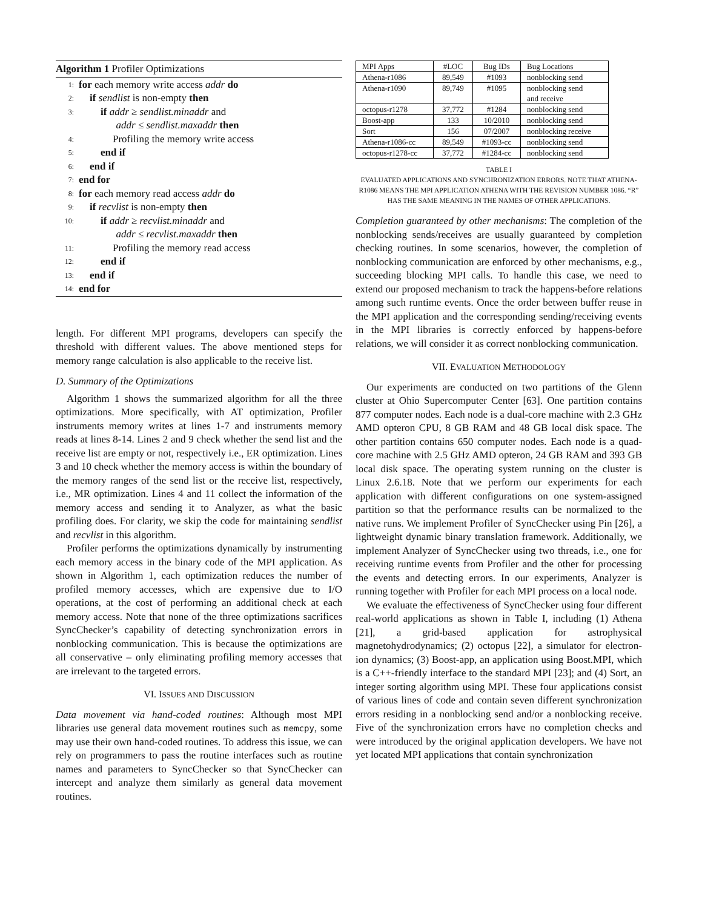Algorithm 1 Profiler Optimizations
1: for each memory write access addr do
2: if sendlist is non-empty then
3: if addr ≥ sendlist.minaddr and
addr ≤ sendlist.maxaddr then
4: Profiling the memory write access
5: end if
6: end if
7: end for
8: for each memory read access addr do
9: if recvlist is non-empty then
10: if addr ≥ recvlist.minaddr and
addr ≤ recvlist.maxaddr then
11: Profiling the memory read access
12: end if
13: end if
14: end for
length. For different MPI programs, developers can specify the threshold with different values. The above mentioned steps for memory range calculation is also applicable to the receive list.
D. Summary of the Optimizations
Algorithm 1 shows the summarized algorithm for all the three optimizations. More specifically, with AT optimization, Profiler instruments memory writes at lines 1-7 and instruments memory reads at lines 8-14. Lines 2 and 9 check whether the send list and the receive list are empty or not, respectively i.e., ER optimization. Lines 3 and 10 check whether the memory access is within the boundary of the memory ranges of the send list or the receive list, respectively, i.e., MR optimization. Lines 4 and 11 collect the information of the memory access and sending it to Analyzer, as what the basic profiling does. For clarity, we skip the code for maintaining sendlist and recvlist in this algorithm.
Profiler performs the optimizations dynamically by instrumenting each memory access in the binary code of the MPI application. As shown in Algorithm 1, each optimization reduces the number of profiled memory accesses, which are expensive due to I/O operations, at the cost of performing an additional check at each memory access. Note that none of the three optimizations sacrifices SyncChecker’s capability of detecting synchronization errors in nonblocking communication. This is because the optimizations are all conservative – only eliminating profiling memory accesses that are irrelevant to the targeted errors.
VI. ISSUES AND DISCUSSION
Data movement via hand-coded routines: Although most MPI libraries use general data movement routines such as memcpy, some may use their own hand-coded routines. To address this issue, we can rely on programmers to pass the routine interfaces such as routine names and parameters to SyncChecker so that SyncChecker can intercept and analyze them similarly as general data movement routines.
| MPI Apps | #LOC | Bug IDs | Bug Locations |
| --- | --- | --- | --- |
| Athena-r1086 | 89,549 | #1093 | nonblocking send |
| Athena-r1090 | 89,749 | #1095 | nonblocking send and receive |
| octopus-r1278 | 37,772 | #1284 | nonblocking send |
| Boost-app | 133 | 10/2010 | nonblocking send |
| Sort | 156 | 07/2007 | nonblocking receive |
| Athena-r1086-cc | 89,549 | #1093-cc | nonblocking send |
| octopus-r1278-cc | 37,772 | #1284-cc | nonblocking send |
TABLE I
EVALUATED APPLICATIONS AND SYNCHRONIZATION ERRORS. NOTE THAT ATHENA-R1086 MEANS THE MPI APPLICATION ATHENA WITH THE REVISION NUMBER 1086. “R” HAS THE SAME MEANING IN THE NAMES OF OTHER APPLICATIONS.
Completion guaranteed by other mechanisms: The completion of the nonblocking sends/receives are usually guaranteed by completion checking routines. In some scenarios, however, the completion of nonblocking communication are enforced by other mechanisms, e.g., succeeding blocking MPI calls. To handle this case, we need to extend our proposed mechanism to track the happens-before relations among such runtime events. Once the order between buffer reuse in the MPI application and the corresponding sending/receiving events in the MPI libraries is correctly enforced by happens-before relations, we will consider it as correct nonblocking communication.
VII. EVALUATION METHODOLOGY
Our experiments are conducted on two partitions of the Glenn cluster at Ohio Supercomputer Center [63]. One partition contains 877 computer nodes. Each node is a dual-core machine with 2.3 GHz AMD opteron CPU, 8 GB RAM and 48 GB local disk space. The other partition contains 650 computer nodes. Each node is a quad-core machine with 2.5 GHz AMD opteron, 24 GB RAM and 393 GB local disk space. The operating system running on the cluster is Linux 2.6.18. Note that we perform our experiments for each application with different configurations on one system-assigned partition so that the performance results can be normalized to the native runs. We implement Profiler of SyncChecker using Pin [26], a lightweight dynamic binary translation framework. Additionally, we implement Analyzer of SyncChecker using two threads, i.e., one for receiving runtime events from Profiler and the other for processing the events and detecting errors. In our experiments, Analyzer is running together with Profiler for each MPI process on a local node.
We evaluate the effectiveness of SyncChecker using four different real-world applications as shown in Table I, including (1) Athena [21], a grid-based application for astrophysical magnetohydrodynamics; (2) octopus [22], a simulator for electron-ion dynamics; (3) Boost-app, an application using Boost.MPI, which is a C++-friendly interface to the standard MPI [23]; and (4) Sort, an integer sorting algorithm using MPI. These four applications consist of various lines of code and contain seven different synchronization errors residing in a nonblocking send and/or a nonblocking receive. Five of the synchronization errors have no completion checks and were introduced by the original application developers. We have not yet located MPI applications that contain synchronization